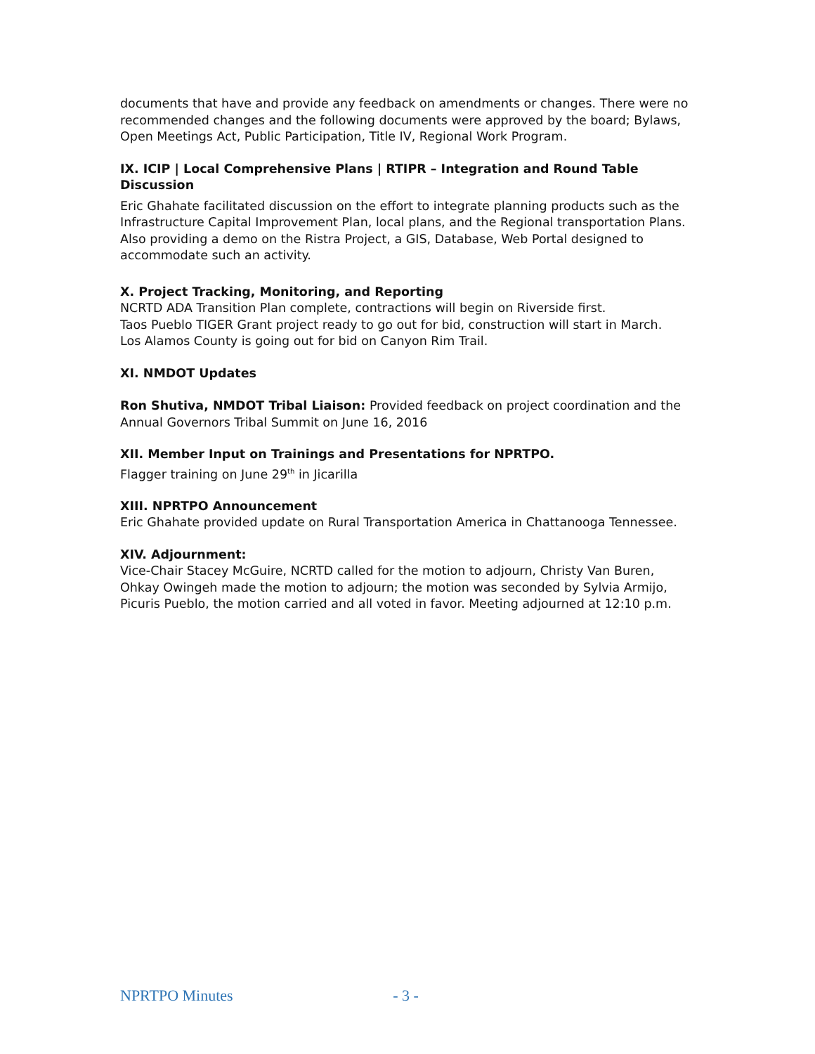documents that have and provide any feedback on amendments or changes. There were no recommended changes and the following documents were approved by the board; Bylaws, Open Meetings Act, Public Participation, Title IV, Regional Work Program.
IX. ICIP | Local Comprehensive Plans | RTIPR – Integration and Round Table Discussion
Eric Ghahate facilitated discussion on the effort to integrate planning products such as the Infrastructure Capital Improvement Plan, local plans, and the Regional transportation Plans. Also providing a demo on the Ristra Project, a GIS, Database, Web Portal designed to accommodate such an activity.
X. Project Tracking, Monitoring, and Reporting
NCRTD ADA Transition Plan complete, contractions will begin on Riverside first.
Taos Pueblo TIGER Grant project ready to go out for bid, construction will start in March.
Los Alamos County is going out for bid on Canyon Rim Trail.
XI. NMDOT Updates
Ron Shutiva, NMDOT Tribal Liaison: Provided feedback on project coordination and the Annual Governors Tribal Summit on June 16, 2016
XII. Member Input on Trainings and Presentations for NPRTPO.
Flagger training on June 29<sup>th</sup> in Jicarilla
XIII. NPRTPO Announcement
Eric Ghahate provided update on Rural Transportation America in Chattanooga Tennessee.
XIV. Adjournment:
Vice-Chair Stacey McGuire, NCRTD called for the motion to adjourn, Christy Van Buren, Ohkay Owingeh made the motion to adjourn; the motion was seconded by Sylvia Armijo, Picuris Pueblo, the motion carried and all voted in favor. Meeting adjourned at 12:10 p.m.
NPRTPO Minutes - 3 -